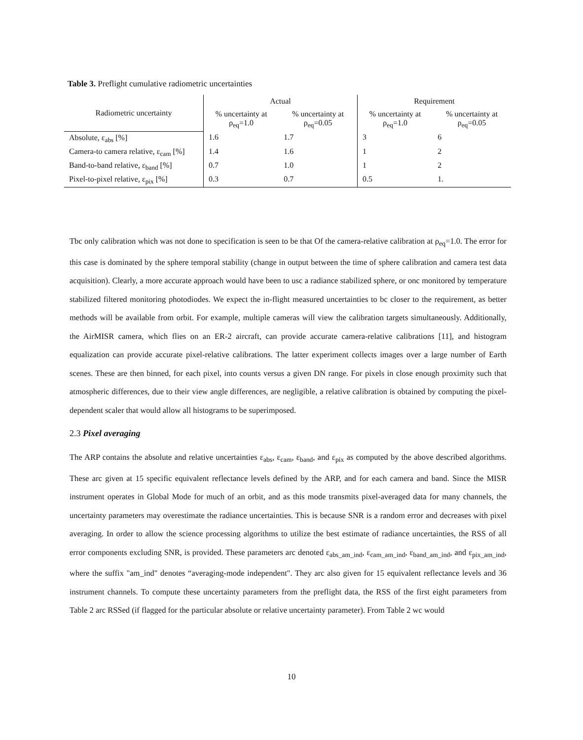Table 3. Preflight cumulative radiometric uncertainties
| Radiometric uncertainty | Actual | | Requirement | |
| --- | --- | --- | --- | --- |
| | % uncertainty at ρ<sub>eq</sub>=1.0 | % uncertainty at ρ<sub>eq</sub>=0.05 | % uncertainty at ρ<sub>eq</sub>=1.0 | % uncertainty at ρ<sub>eq</sub>=0.05 |
| Absolute, ε<sub>abs</sub> [%] | 1.6 | 1.7 | 3 | 6 |
| Camera-to camera relative, ε<sub>cam</sub> [%] | 1.4 | 1.6 | 1 | 2 |
| Band-to-band relative, ε<sub>band</sub> [%] | 0.7 | 1.0 | 1 | 2 |
| Pixel-to-pixel relative, ε<sub>pix</sub> [%] | 0.3 | 0.7 | 0.5 | 1. |
Tbc only calibration which was not done to specification is seen to be that Of the camera-relative calibration at ρ<sub>eq</sub>=1.0. The error for this case is dominated by the sphere temporal stability (change in output between the time of sphere calibration and camera test data acquisition). Clearly, a more accurate approach would have been to usc a radiance stabilized sphere, or onc monitored by temperature stabilized filtered monitoring photodiodes. We expect the in-flight measured uncertainties to bc closer to the requirement, as better methods will be available from orbit. For example, multiple cameras will view the calibration targets simultaneously. Additionally, the AirMISR camera, which flies on an ER-2 aircraft, can provide accurate camera-relative calibrations [11], and histogram equalization can provide accurate pixel-relative calibrations. The latter experiment collects images over a large number of Earth scenes. These are then binned, for each pixel, into counts versus a given DN range. For pixels in close enough proximity such that atmospheric differences, due to their view angle differences, are negligible, a relative calibration is obtained by computing the pixel-dependent scaler that would allow all histograms to be superimposed.
2.3 Pixel averaging
The ARP contains the absolute and relative uncertainties ε<sub>abs</sub>, ε<sub>cam</sub>, ε<sub>band</sub>, and ε<sub>pix</sub> as computed by the above described algorithms. These arc given at 15 specific equivalent reflectance levels defined by the ARP, and for each camera and band. Since the MISR instrument operates in Global Mode for much of an orbit, and as this mode transmits pixel-averaged data for many channels, the uncertainty parameters may overestimate the radiance uncertainties. This is because SNR is a random error and decreases with pixel averaging. In order to allow the science processing algorithms to utilize the best estimate of radiance uncertainties, the RSS of all error components excluding SNR, is provided. These parameters arc denoted ε<sub>abs_am_ind</sub>, ε<sub>cam_am_ind</sub>, ε<sub>band_am_ind</sub>, and ε<sub>pix_am_ind</sub>, where the suffix "am_ind" denotes “averaging-mode independent". They arc also given for 15 equivalent reflectance levels and 36 instrument channels. To compute these uncertainty parameters from the preflight data, the RSS of the first eight parameters from Table 2 arc RSSed (if flagged for the particular absolute or relative uncertainty parameter). From Table 2 wc would
10